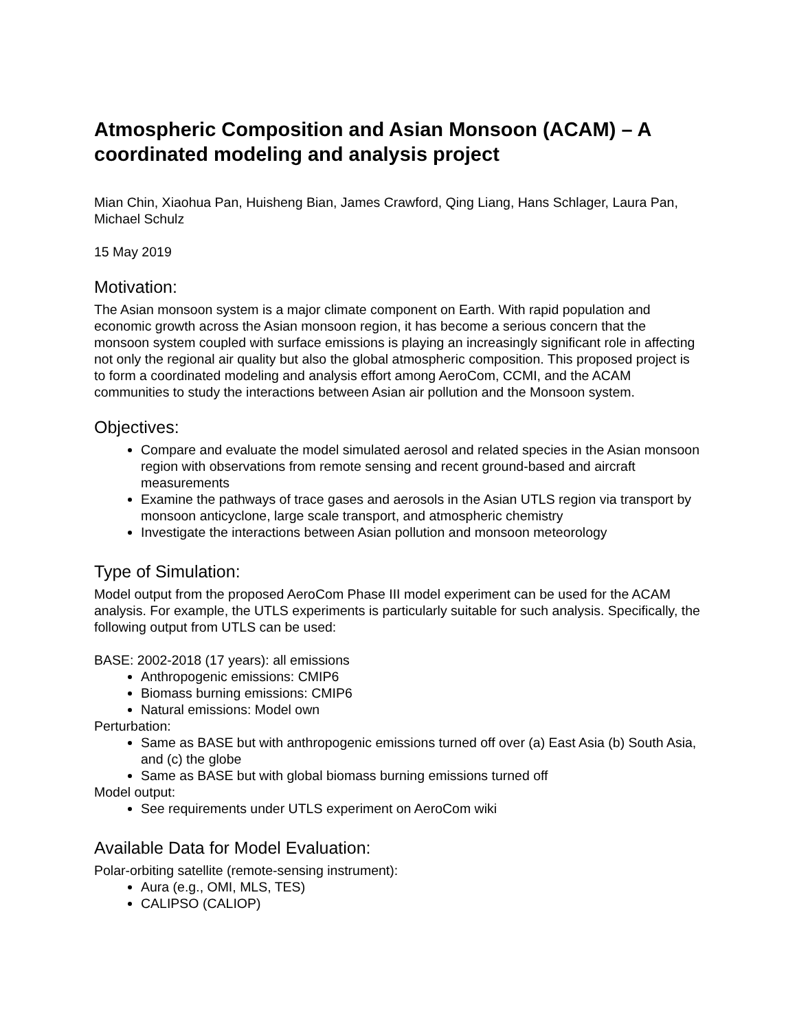Atmospheric Composition and Asian Monsoon (ACAM) – A coordinated modeling and analysis project
Mian Chin, Xiaohua Pan, Huisheng Bian, James Crawford, Qing Liang, Hans Schlager, Laura Pan, Michael Schulz
15 May 2019
Motivation:
The Asian monsoon system is a major climate component on Earth. With rapid population and economic growth across the Asian monsoon region, it has become a serious concern that the monsoon system coupled with surface emissions is playing an increasingly significant role in affecting not only the regional air quality but also the global atmospheric composition. This proposed project is to form a coordinated modeling and analysis effort among AeroCom, CCMI, and the ACAM communities to study the interactions between Asian air pollution and the Monsoon system.
Objectives:
Compare and evaluate the model simulated aerosol and related species in the Asian monsoon region with observations from remote sensing and recent ground-based and aircraft measurements
Examine the pathways of trace gases and aerosols in the Asian UTLS region via transport by monsoon anticyclone, large scale transport, and atmospheric chemistry
Investigate the interactions between Asian pollution and monsoon meteorology
Type of Simulation:
Model output from the proposed AeroCom Phase III model experiment can be used for the ACAM analysis. For example, the UTLS experiments is particularly suitable for such analysis. Specifically, the following output from UTLS can be used:
BASE: 2002-2018 (17 years): all emissions
Anthropogenic emissions: CMIP6
Biomass burning emissions: CMIP6
Natural emissions: Model own
Perturbation:
Same as BASE but with anthropogenic emissions turned off over (a) East Asia (b) South Asia, and (c) the globe
Same as BASE but with global biomass burning emissions turned off
Model output:
See requirements under UTLS experiment on AeroCom wiki
Available Data for Model Evaluation:
Polar-orbiting satellite (remote-sensing instrument):
Aura (e.g., OMI, MLS, TES)
CALIPSO (CALIOP)